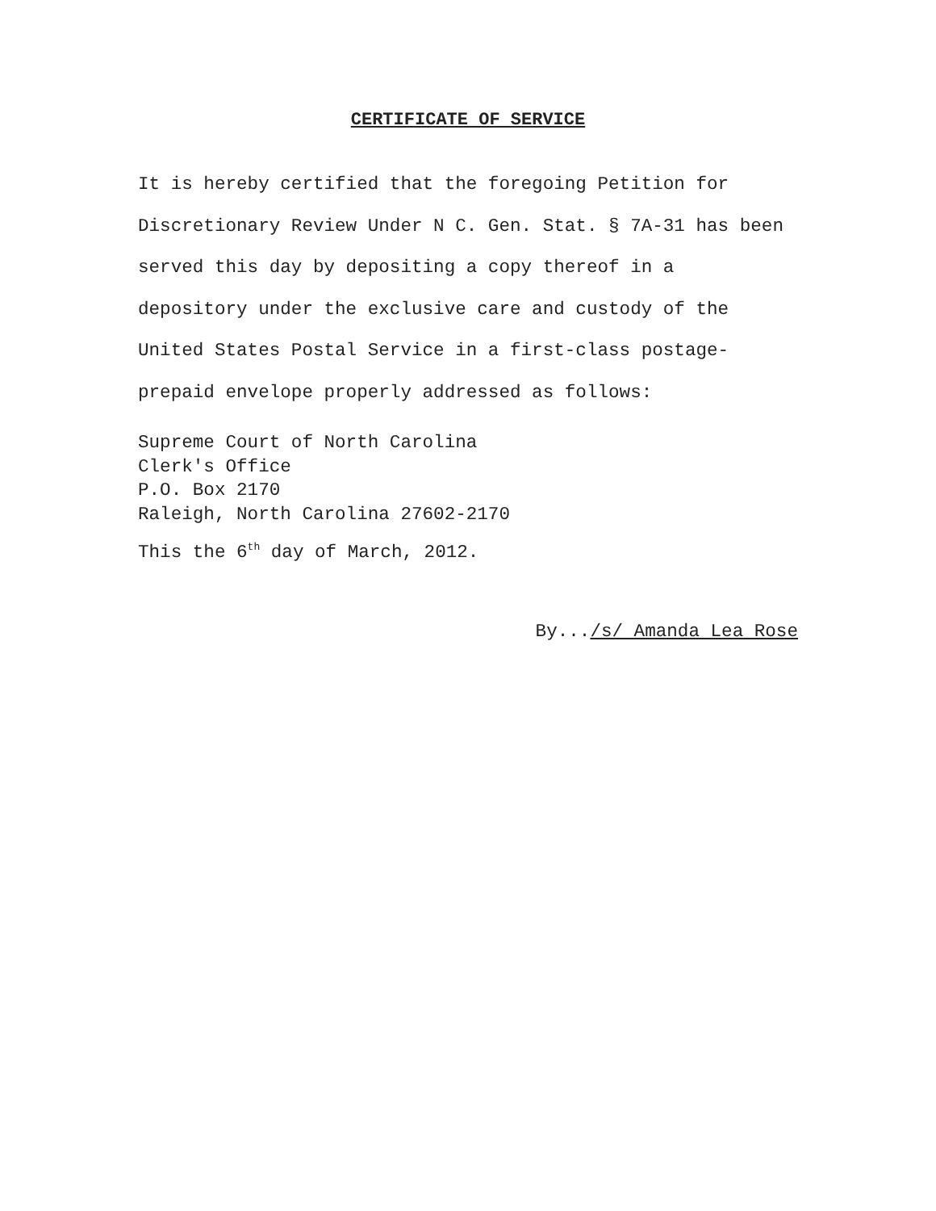CERTIFICATE OF SERVICE
It is hereby certified that the foregoing Petition for
Discretionary Review Under N C. Gen. Stat. § 7A-31 has been
served this day by depositing a copy thereof in a
depository under the exclusive care and custody of the
United States Postal Service in a first-class postage-
prepaid envelope properly addressed as follows:
Supreme Court of North Carolina
Clerk's Office
P.O. Box 2170
Raleigh, North Carolina 27602-2170
This the 6<sup>th</sup> day of March, 2012.
By.../s/ Amanda Lea Rose